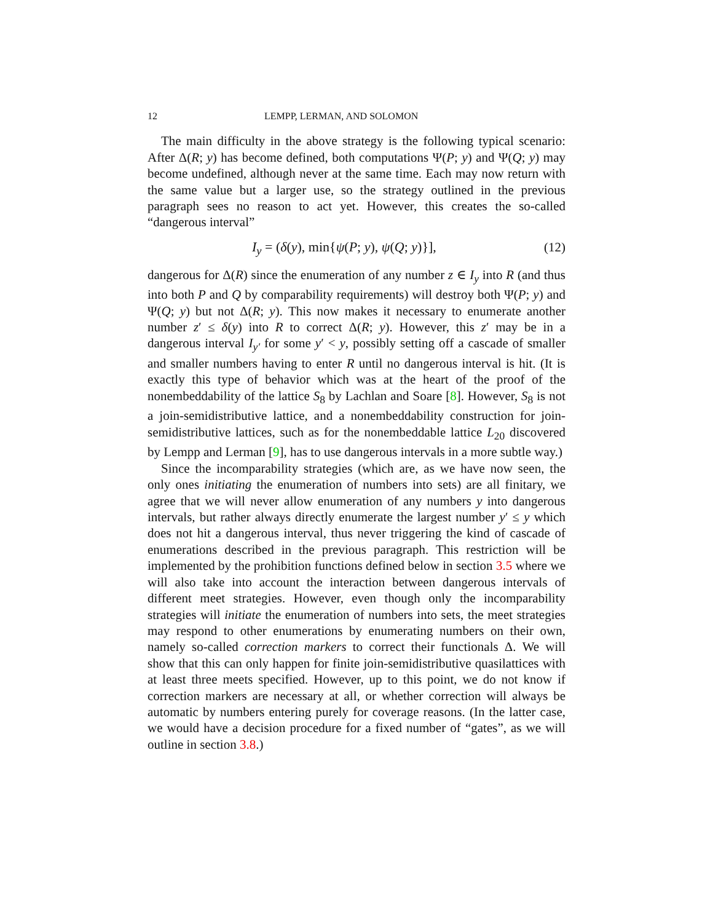12 LEMPP, LERMAN, AND SOLOMON
The main difficulty in the above strategy is the following typical scenario: After Δ(R; y) has become defined, both computations Ψ(P; y) and Ψ(Q; y) may become undefined, although never at the same time. Each may now return with the same value but a larger use, so the strategy outlined in the previous paragraph sees no reason to act yet. However, this creates the so-called “dangerous interval”
I<sub>y</sub> = (δ(y), min{ψ(P; y), ψ(Q; y)}], (12)
dangerous for Δ(R) since the enumeration of any number z ∈ I<sub>y</sub> into R (and thus into both P and Q by comparability requirements) will destroy both Ψ(P; y) and Ψ(Q; y) but not Δ(R; y). This now makes it necessary to enumerate another number z′ ≤ δ(y) into R to correct Δ(R; y). However, this z′ may be in a dangerous interval I<sub>y′</sub> for some y′ < y, possibly setting off a cascade of smaller and smaller numbers having to enter R until no dangerous interval is hit. (It is exactly this type of behavior which was at the heart of the proof of the nonembeddability of the lattice S<sub>8</sub> by Lachlan and Soare [8]. However, S<sub>8</sub> is not a join-semidistributive lattice, and a nonembeddability construction for join-semidistributive lattices, such as for the nonembeddable lattice L<sub>20</sub> discovered by Lempp and Lerman [9], has to use dangerous intervals in a more subtle way.)
Since the incomparability strategies (which are, as we have now seen, the only ones initiating the enumeration of numbers into sets) are all finitary, we agree that we will never allow enumeration of any numbers y into dangerous intervals, but rather always directly enumerate the largest number y′ ≤ y which does not hit a dangerous interval, thus never triggering the kind of cascade of enumerations described in the previous paragraph. This restriction will be implemented by the prohibition functions defined below in section 3.5 where we will also take into account the interaction between dangerous intervals of different meet strategies. However, even though only the incomparability strategies will initiate the enumeration of numbers into sets, the meet strategies may respond to other enumerations by enumerating numbers on their own, namely so-called correction markers to correct their functionals Δ. We will show that this can only happen for finite join-semidistributive quasilattices with at least three meets specified. However, up to this point, we do not know if correction markers are necessary at all, or whether correction will always be automatic by numbers entering purely for coverage reasons. (In the latter case, we would have a decision procedure for a fixed number of “gates”, as we will outline in section 3.8.)